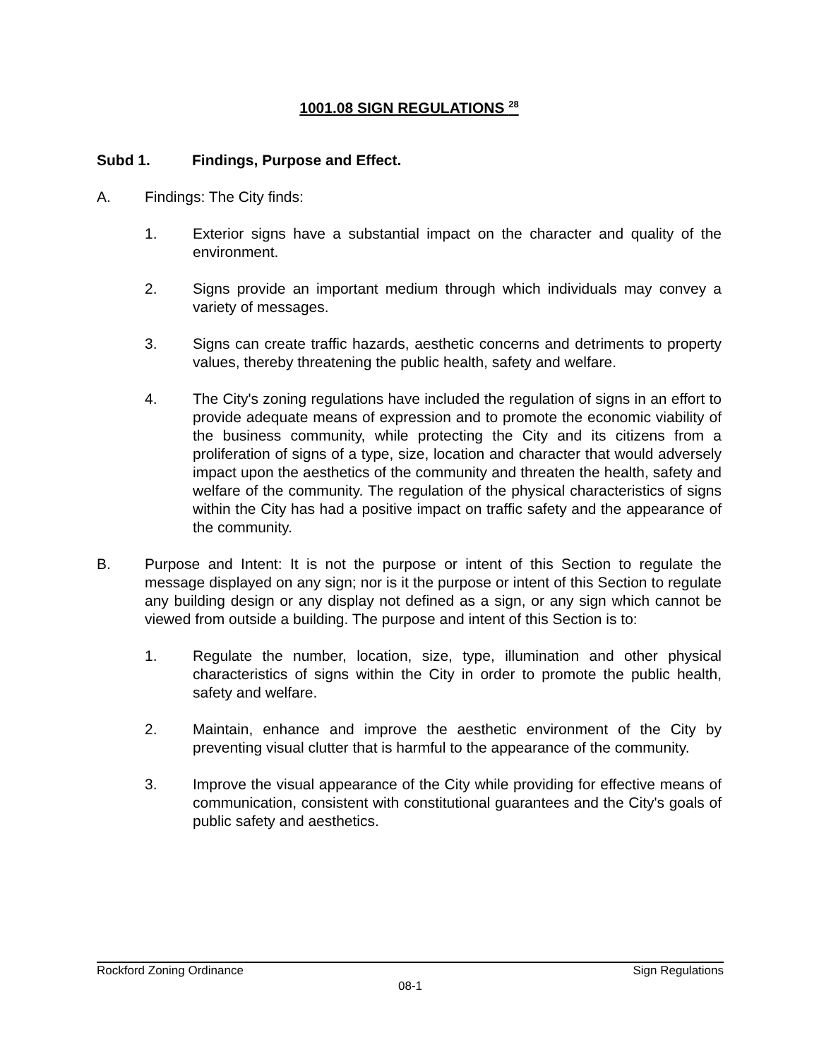1001.08 SIGN REGULATIONS <sup>28</sup>
Subd 1. Findings, Purpose and Effect.
A. Findings: The City finds:
1. Exterior signs have a substantial impact on the character and quality of the environment.
2. Signs provide an important medium through which individuals may convey a variety of messages.
3. Signs can create traffic hazards, aesthetic concerns and detriments to property values, thereby threatening the public health, safety and welfare.
4. The City's zoning regulations have included the regulation of signs in an effort to provide adequate means of expression and to promote the economic viability of the business community, while protecting the City and its citizens from a proliferation of signs of a type, size, location and character that would adversely impact upon the aesthetics of the community and threaten the health, safety and welfare of the community. The regulation of the physical characteristics of signs within the City has had a positive impact on traffic safety and the appearance of the community.
B. Purpose and Intent: It is not the purpose or intent of this Section to regulate the message displayed on any sign; nor is it the purpose or intent of this Section to regulate any building design or any display not defined as a sign, or any sign which cannot be viewed from outside a building. The purpose and intent of this Section is to:
1. Regulate the number, location, size, type, illumination and other physical characteristics of signs within the City in order to promote the public health, safety and welfare.
2. Maintain, enhance and improve the aesthetic environment of the City by preventing visual clutter that is harmful to the appearance of the community.
3. Improve the visual appearance of the City while providing for effective means of communication, consistent with constitutional guarantees and the City's goals of public safety and aesthetics.
Rockford Zoning Ordinance Sign Regulations
08-1